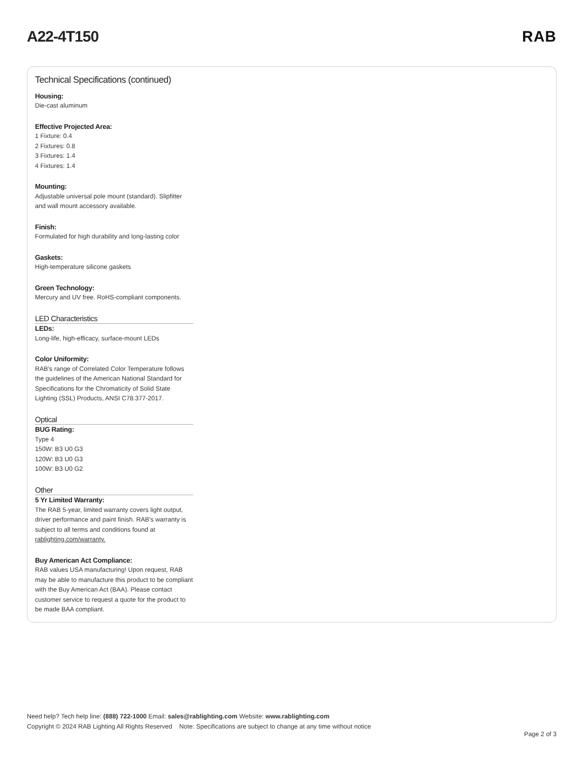A22-4T150 RAB
Technical Specifications (continued)
Housing:
Die-cast aluminum
Effective Projected Area:
1 Fixture: 0.4
2 Fixtures: 0.8
3 Fixtures: 1.4
4 Fixtures: 1.4
Mounting:
Adjustable universal pole mount (standard). Slipfitter and wall mount accessory available.
Finish:
Formulated for high durability and long-lasting color
Gaskets:
High-temperature silicone gaskets
Green Technology:
Mercury and UV free. RoHS-compliant components.
LED Characteristics
LEDs:
Long-life, high-efficacy, surface-mount LEDs
Color Uniformity:
RAB's range of Correlated Color Temperature follows the guidelines of the American National Standard for Specifications for the Chromaticity of Solid State Lighting (SSL) Products, ANSI C78.377-2017.
Optical
BUG Rating:
Type 4
150W: B3 U0 G3
120W: B3 U0 G3
100W: B3 U0 G2
Other
5 Yr Limited Warranty:
The RAB 5-year, limited warranty covers light output, driver performance and paint finish. RAB's warranty is subject to all terms and conditions found at rablighting.com/warranty.
Buy American Act Compliance:
RAB values USA manufacturing! Upon request, RAB may be able to manufacture this product to be compliant with the Buy American Act (BAA). Please contact customer service to request a quote for the product to be made BAA compliant.
Need help? Tech help line: (888) 722-1000 Email: sales@rablighting.com Website: www.rablighting.com
Copyright © 2024 RAB Lighting All Rights Reserved Note: Specifications are subject to change at any time without notice
Page 2 of 3